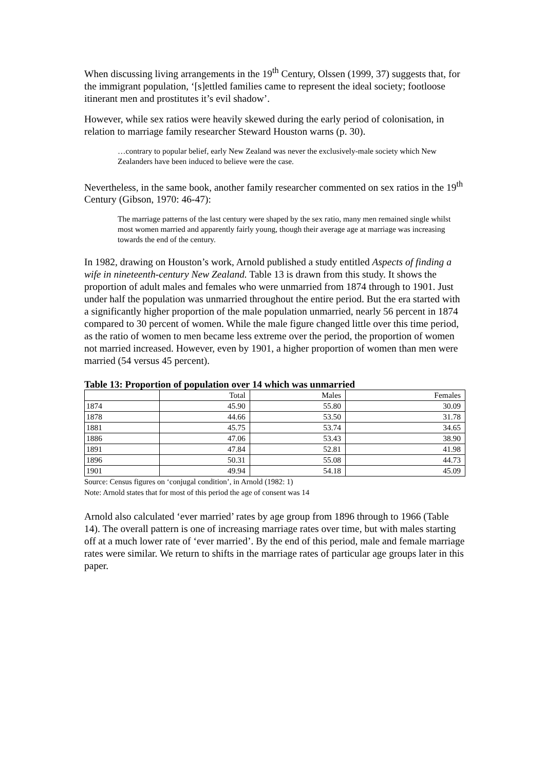When discussing living arrangements in the 19<sup>th</sup> Century, Olssen (1999, 37) suggests that, for the immigrant population, ‘[s]ettled families came to represent the ideal society; footloose itinerant men and prostitutes it’s evil shadow’.
However, while sex ratios were heavily skewed during the early period of colonisation, in relation to marriage family researcher Steward Houston warns (p. 30).
…contrary to popular belief, early New Zealand was never the exclusively-male society which New Zealanders have been induced to believe were the case.
Nevertheless, in the same book, another family researcher commented on sex ratios in the 19<sup>th</sup> Century (Gibson, 1970: 46-47):
The marriage patterns of the last century were shaped by the sex ratio, many men remained single whilst most women married and apparently fairly young, though their average age at marriage was increasing towards the end of the century.
In 1982, drawing on Houston’s work, Arnold published a study entitled Aspects of finding a wife in nineteenth-century New Zealand. Table 13 is drawn from this study. It shows the proportion of adult males and females who were unmarried from 1874 through to 1901. Just under half the population was unmarried throughout the entire period. But the era started with a significantly higher proportion of the male population unmarried, nearly 56 percent in 1874 compared to 30 percent of women. While the male figure changed little over this time period, as the ratio of women to men became less extreme over the period, the proportion of women not married increased. However, even by 1901, a higher proportion of women than men were married (54 versus 45 percent).
Table 13: Proportion of population over 14 which was unmarried
| | Total | Males | Females |
| 1874 | 45.90 | 55.80 | 30.09 |
| 1878 | 44.66 | 53.50 | 31.78 |
| 1881 | 45.75 | 53.74 | 34.65 |
| 1886 | 47.06 | 53.43 | 38.90 |
| 1891 | 47.84 | 52.81 | 41.98 |
| 1896 | 50.31 | 55.08 | 44.73 |
| 1901 | 49.94 | 54.18 | 45.09 |
Source: Census figures on ‘conjugal condition’, in Arnold (1982: 1)
Note: Arnold states that for most of this period the age of consent was 14
Arnold also calculated ‘ever married’ rates by age group from 1896 through to 1966 (Table 14). The overall pattern is one of increasing marriage rates over time, but with males starting off at a much lower rate of ‘ever married’. By the end of this period, male and female marriage rates were similar. We return to shifts in the marriage rates of particular age groups later in this paper.